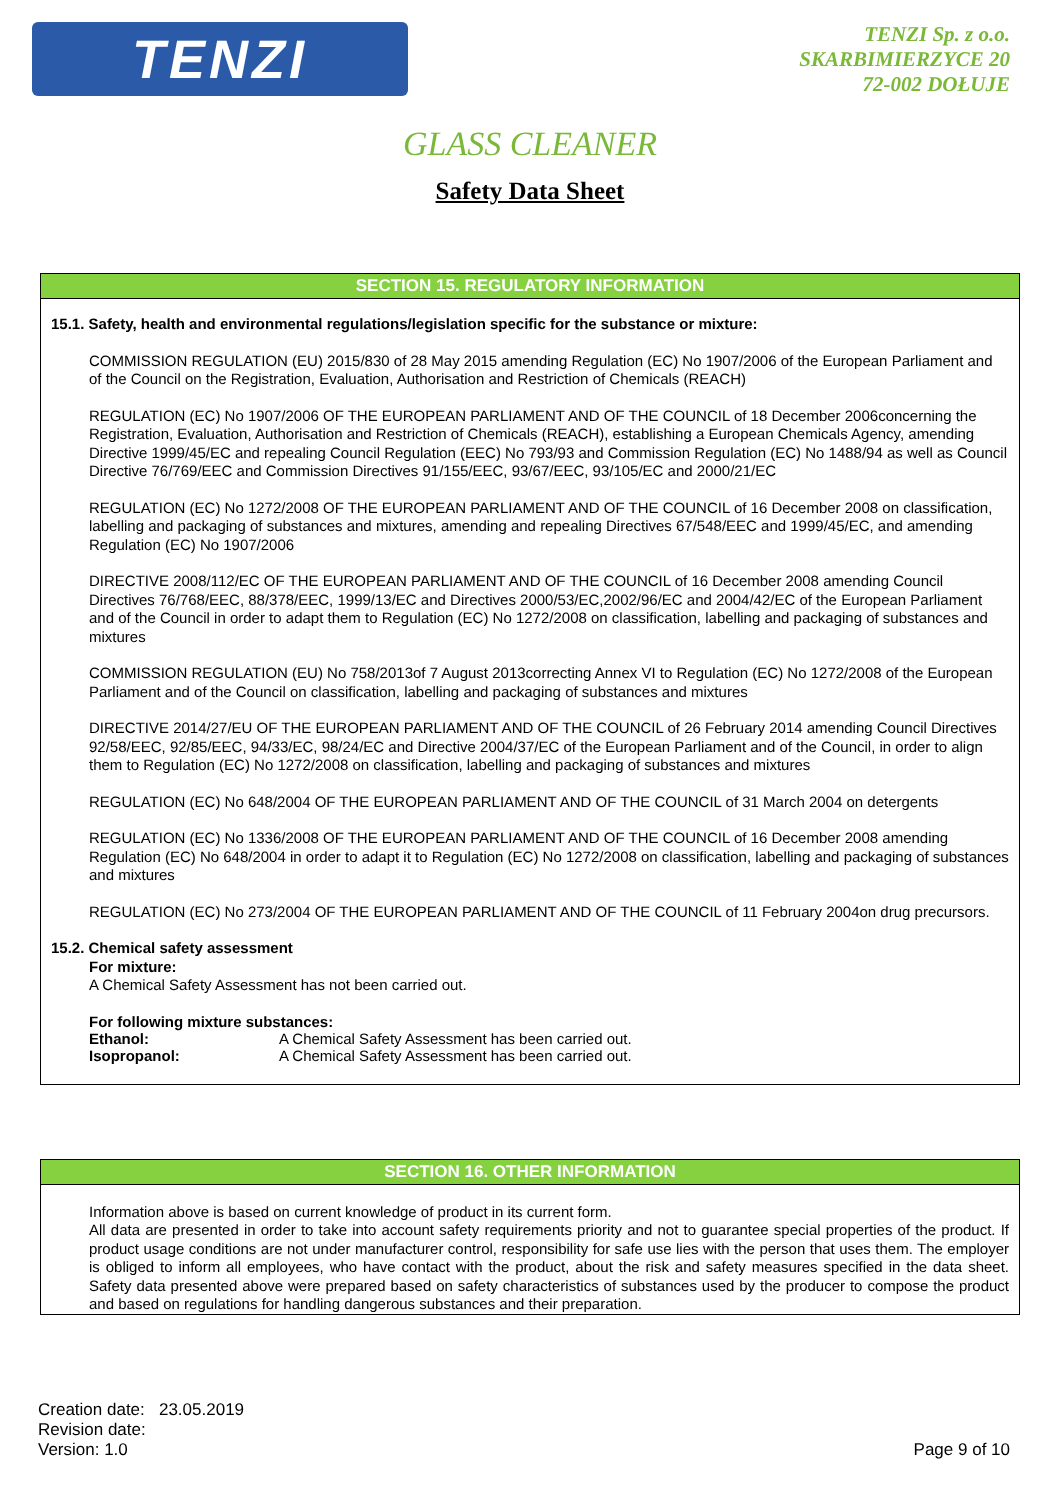TENZI
TENZI Sp. z o.o.
SKARBIMIERZYCE 20
72-002 DOŁUJE
GLASS CLEANER
Safety Data Sheet
SECTION 15. REGULATORY INFORMATION
15.1. Safety, health and environmental regulations/legislation specific for the substance or mixture:
COMMISSION REGULATION (EU) 2015/830 of 28 May 2015 amending Regulation (EC) No 1907/2006 of the European Parliament and of the Council on the Registration, Evaluation, Authorisation and Restriction of Chemicals (REACH)
REGULATION (EC) No 1907/2006 OF THE EUROPEAN PARLIAMENT AND OF THE COUNCIL of 18 December 2006concerning the Registration, Evaluation, Authorisation and Restriction of Chemicals (REACH), establishing a European Chemicals Agency, amending Directive 1999/45/EC and repealing Council Regulation (EEC) No 793/93 and Commission Regulation (EC) No 1488/94 as well as Council Directive 76/769/EEC and Commission Directives 91/155/EEC, 93/67/EEC, 93/105/EC and 2000/21/EC
REGULATION (EC) No 1272/2008 OF THE EUROPEAN PARLIAMENT AND OF THE COUNCIL of 16 December 2008 on classification, labelling and packaging of substances and mixtures, amending and repealing Directives 67/548/EEC and 1999/45/EC, and amending Regulation (EC) No 1907/2006
DIRECTIVE 2008/112/EC OF THE EUROPEAN PARLIAMENT AND OF THE COUNCIL of 16 December 2008 amending Council Directives 76/768/EEC, 88/378/EEC, 1999/13/EC and Directives 2000/53/EC,2002/96/EC and 2004/42/EC of the European Parliament and of the Council in order to adapt them to Regulation (EC) No 1272/2008 on classification, labelling and packaging of substances and mixtures
COMMISSION REGULATION (EU) No 758/2013of 7 August 2013correcting Annex VI to Regulation (EC) No 1272/2008 of the European Parliament and of the Council on classification, labelling and packaging of substances and mixtures
DIRECTIVE 2014/27/EU OF THE EUROPEAN PARLIAMENT AND OF THE COUNCIL of 26 February 2014 amending Council Directives 92/58/EEC, 92/85/EEC, 94/33/EC, 98/24/EC and Directive 2004/37/EC of the European Parliament and of the Council, in order to align them to Regulation (EC) No 1272/2008 on classification, labelling and packaging of substances and mixtures
REGULATION (EC) No 648/2004 OF THE EUROPEAN PARLIAMENT AND OF THE COUNCIL of 31 March 2004 on detergents
REGULATION (EC) No 1336/2008 OF THE EUROPEAN PARLIAMENT AND OF THE COUNCIL of 16 December 2008 amending Regulation (EC) No 648/2004 in order to adapt it to Regulation (EC) No 1272/2008 on classification, labelling and packaging of substances and mixtures
REGULATION (EC) No 273/2004 OF THE EUROPEAN PARLIAMENT AND OF THE COUNCIL of 11 February 2004on drug precursors.
15.2. Chemical safety assessment
For mixture:
A Chemical Safety Assessment has not been carried out.
For following mixture substances:
Ethanol: A Chemical Safety Assessment has been carried out.
Isopropanol: A Chemical Safety Assessment has been carried out.
SECTION 16. OTHER INFORMATION
Information above is based on current knowledge of product in its current form.
All data are presented in order to take into account safety requirements priority and not to guarantee special properties of the product. If product usage conditions are not under manufacturer control, responsibility for safe use lies with the person that uses them. The employer is obliged to inform all employees, who have contact with the product, about the risk and safety measures specified in the data sheet. Safety data presented above were prepared based on safety characteristics of substances used by the producer to compose the product and based on regulations for handling dangerous substances and their preparation.
Creation date: 23.05.2019
Revision date:
Version: 1.0 Page 9 of 10